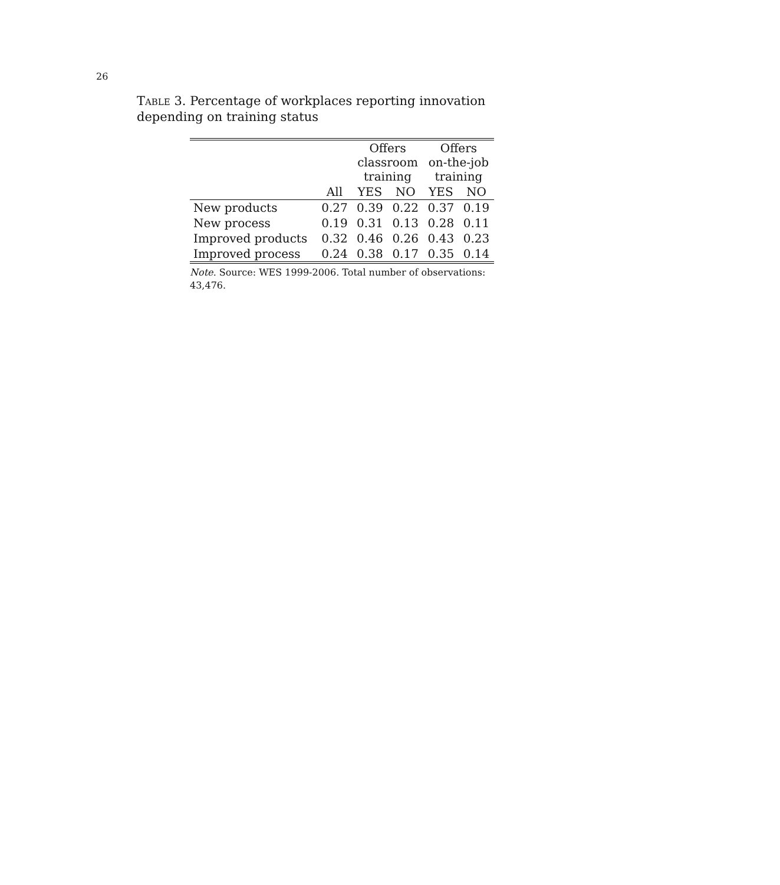26
Table 3. Percentage of workplaces reporting innovation depending on training status
| | | Offers classroom training | | Offers on-the-job training | |
| --- | --- | --- | --- | --- | --- |
| | All | YES | NO | YES | NO |
| New products | 0.27 | 0.39 | 0.22 | 0.37 | 0.19 |
| New process | 0.19 | 0.31 | 0.13 | 0.28 | 0.11 |
| Improved products | 0.32 | 0.46 | 0.26 | 0.43 | 0.23 |
| Improved process | 0.24 | 0.38 | 0.17 | 0.35 | 0.14 |
Note. Source: WES 1999-2006. Total number of observations: 43,476.